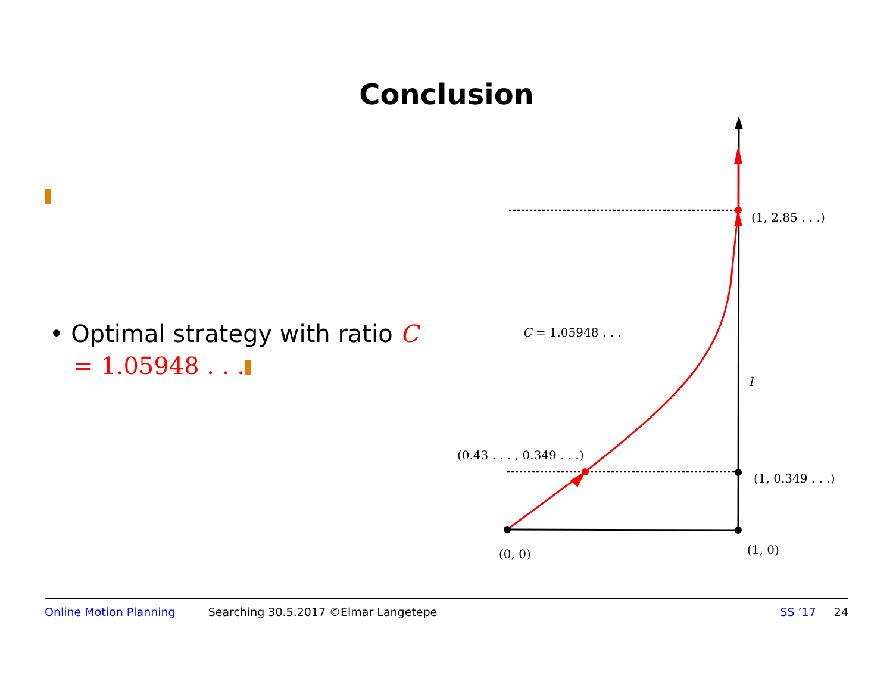Conclusion
• Optimal strategy with ratio C = 1.05948 . . .
(1, 2.85 . . .)
C = 1.05948 . . .
l
(0.43 . . . , 0.349 . . .)
(1, 0.349 . . .)
(0, 0)
(1, 0)
Online Motion Planning Searching 30.5.2017 ©Elmar Langetepe SS ’17 24